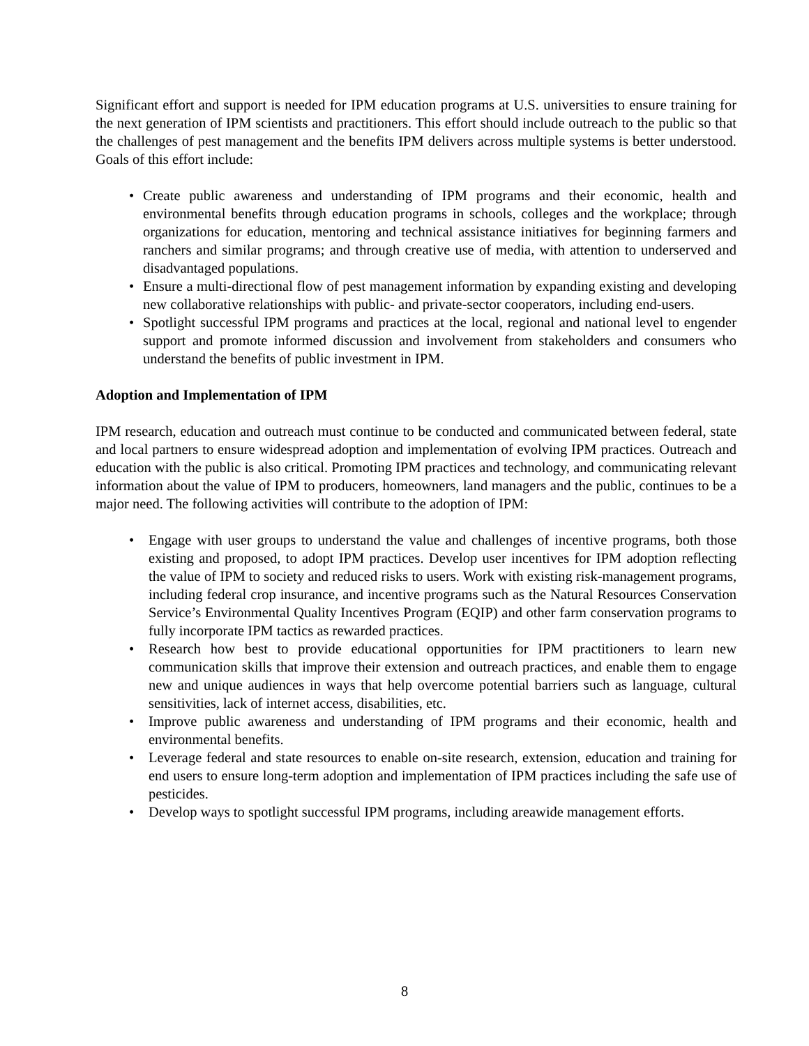Significant effort and support is needed for IPM education programs at U.S. universities to ensure training for the next generation of IPM scientists and practitioners. This effort should include outreach to the public so that the challenges of pest management and the benefits IPM delivers across multiple systems is better understood. Goals of this effort include:
• Create public awareness and understanding of IPM programs and their economic, health and environmental benefits through education programs in schools, colleges and the workplace; through organizations for education, mentoring and technical assistance initiatives for beginning farmers and ranchers and similar programs; and through creative use of media, with attention to underserved and disadvantaged populations.
• Ensure a multi-directional flow of pest management information by expanding existing and developing new collaborative relationships with public- and private-sector cooperators, including end-users.
• Spotlight successful IPM programs and practices at the local, regional and national level to engender support and promote informed discussion and involvement from stakeholders and consumers who understand the benefits of public investment in IPM.
Adoption and Implementation of IPM
IPM research, education and outreach must continue to be conducted and communicated between federal, state and local partners to ensure widespread adoption and implementation of evolving IPM practices. Outreach and education with the public is also critical. Promoting IPM practices and technology, and communicating relevant information about the value of IPM to producers, homeowners, land managers and the public, continues to be a major need. The following activities will contribute to the adoption of IPM:
• Engage with user groups to understand the value and challenges of incentive programs, both those existing and proposed, to adopt IPM practices. Develop user incentives for IPM adoption reflecting the value of IPM to society and reduced risks to users. Work with existing risk-management programs, including federal crop insurance, and incentive programs such as the Natural Resources Conservation Service’s Environmental Quality Incentives Program (EQIP) and other farm conservation programs to fully incorporate IPM tactics as rewarded practices.
• Research how best to provide educational opportunities for IPM practitioners to learn new communication skills that improve their extension and outreach practices, and enable them to engage new and unique audiences in ways that help overcome potential barriers such as language, cultural sensitivities, lack of internet access, disabilities, etc.
• Improve public awareness and understanding of IPM programs and their economic, health and environmental benefits.
• Leverage federal and state resources to enable on-site research, extension, education and training for end users to ensure long-term adoption and implementation of IPM practices including the safe use of pesticides.
• Develop ways to spotlight successful IPM programs, including areawide management efforts.
8